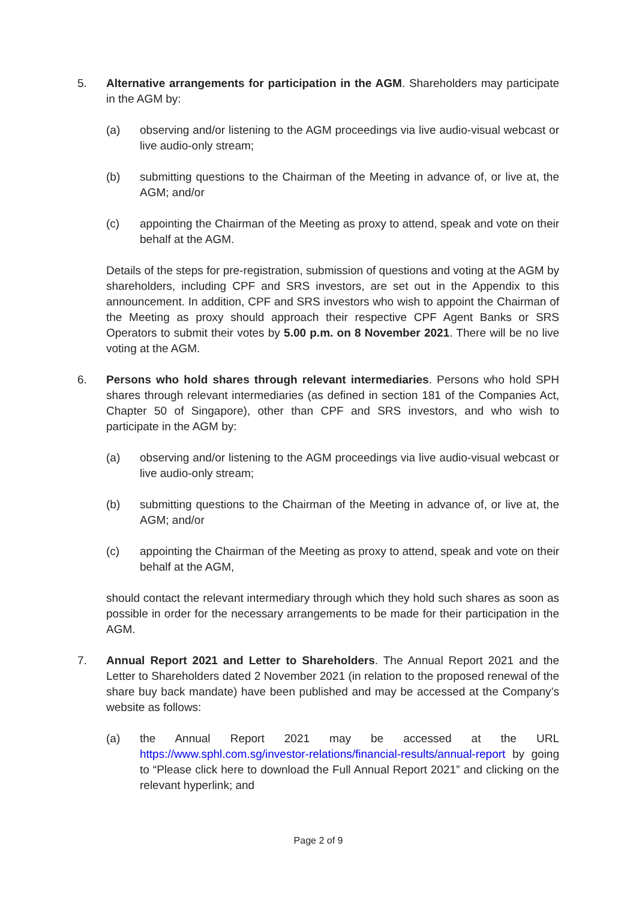5. Alternative arrangements for participation in the AGM. Shareholders may participate in the AGM by:
(a) observing and/or listening to the AGM proceedings via live audio-visual webcast or live audio-only stream;
(b) submitting questions to the Chairman of the Meeting in advance of, or live at, the AGM; and/or
(c) appointing the Chairman of the Meeting as proxy to attend, speak and vote on their behalf at the AGM.
Details of the steps for pre-registration, submission of questions and voting at the AGM by shareholders, including CPF and SRS investors, are set out in the Appendix to this announcement. In addition, CPF and SRS investors who wish to appoint the Chairman of the Meeting as proxy should approach their respective CPF Agent Banks or SRS Operators to submit their votes by 5.00 p.m. on 8 November 2021. There will be no live voting at the AGM.
6. Persons who hold shares through relevant intermediaries. Persons who hold SPH shares through relevant intermediaries (as defined in section 181 of the Companies Act, Chapter 50 of Singapore), other than CPF and SRS investors, and who wish to participate in the AGM by:
(a) observing and/or listening to the AGM proceedings via live audio-visual webcast or live audio-only stream;
(b) submitting questions to the Chairman of the Meeting in advance of, or live at, the AGM; and/or
(c) appointing the Chairman of the Meeting as proxy to attend, speak and vote on their behalf at the AGM,
should contact the relevant intermediary through which they hold such shares as soon as possible in order for the necessary arrangements to be made for their participation in the AGM.
7. Annual Report 2021 and Letter to Shareholders. The Annual Report 2021 and the Letter to Shareholders dated 2 November 2021 (in relation to the proposed renewal of the share buy back mandate) have been published and may be accessed at the Company’s website as follows:
(a) the Annual Report 2021 may be accessed at the URL https://www.sphl.com.sg/investor-relations/financial-results/annual-report by going to “Please click here to download the Full Annual Report 2021” and clicking on the relevant hyperlink; and
Page 2 of 9